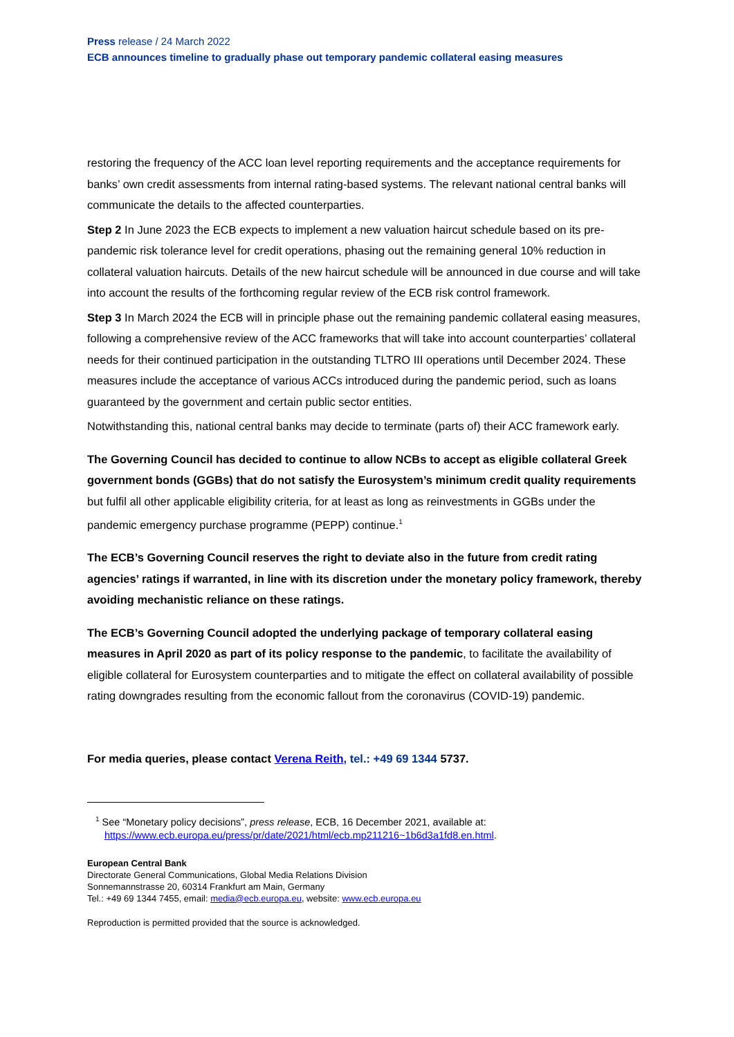Press release / 24 March 2022
ECB announces timeline to gradually phase out temporary pandemic collateral easing measures
restoring the frequency of the ACC loan level reporting requirements and the acceptance requirements for banks’ own credit assessments from internal rating-based systems. The relevant national central banks will communicate the details to the affected counterparties.
Step 2 In June 2023 the ECB expects to implement a new valuation haircut schedule based on its pre-pandemic risk tolerance level for credit operations, phasing out the remaining general 10% reduction in collateral valuation haircuts. Details of the new haircut schedule will be announced in due course and will take into account the results of the forthcoming regular review of the ECB risk control framework.
Step 3 In March 2024 the ECB will in principle phase out the remaining pandemic collateral easing measures, following a comprehensive review of the ACC frameworks that will take into account counterparties’ collateral needs for their continued participation in the outstanding TLTRO III operations until December 2024. These measures include the acceptance of various ACCs introduced during the pandemic period, such as loans guaranteed by the government and certain public sector entities.
Notwithstanding this, national central banks may decide to terminate (parts of) their ACC framework early.
The Governing Council has decided to continue to allow NCBs to accept as eligible collateral Greek government bonds (GGBs) that do not satisfy the Eurosystem’s minimum credit quality requirements but fulfil all other applicable eligibility criteria, for at least as long as reinvestments in GGBs under the pandemic emergency purchase programme (PEPP) continue.<sup>1</sup>
The ECB’s Governing Council reserves the right to deviate also in the future from credit rating agencies’ ratings if warranted, in line with its discretion under the monetary policy framework, thereby avoiding mechanistic reliance on these ratings.
The ECB’s Governing Council adopted the underlying package of temporary collateral easing measures in April 2020 as part of its policy response to the pandemic, to facilitate the availability of eligible collateral for Eurosystem counterparties and to mitigate the effect on collateral availability of possible rating downgrades resulting from the economic fallout from the coronavirus (COVID-19) pandemic.
For media queries, please contact Verena Reith, tel.: +49 69 1344 5737.
<sup>1</sup> See “Monetary policy decisions”, press release, ECB, 16 December 2021, available at:
https://www.ecb.europa.eu/press/pr/date/2021/html/ecb.mp211216~1b6d3a1fd8.en.html.
European Central Bank
Directorate General Communications, Global Media Relations Division
Sonnemannstrasse 20, 60314 Frankfurt am Main, Germany
Tel.: +49 69 1344 7455, email: media@ecb.europa.eu, website: www.ecb.europa.eu
Reproduction is permitted provided that the source is acknowledged.